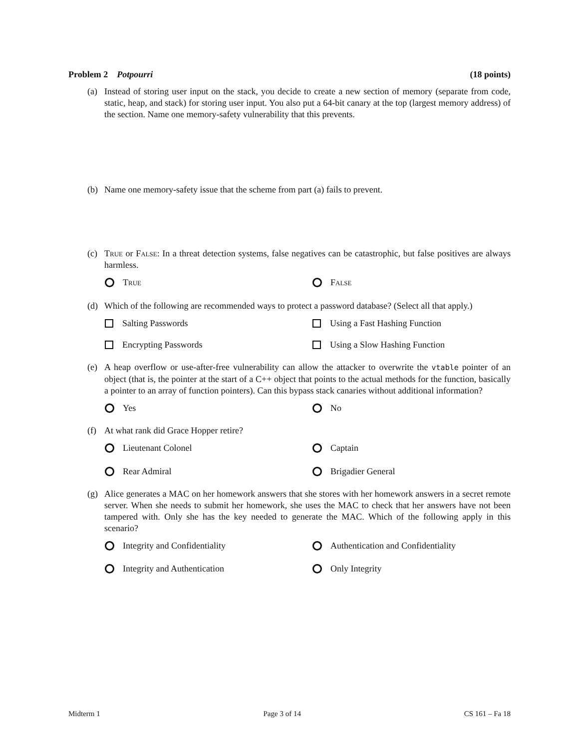Problem 2 Potpourri (18 points)
(a) Instead of storing user input on the stack, you decide to create a new section of memory (separate from code, static, heap, and stack) for storing user input. You also put a 64-bit canary at the top (largest memory address) of the section. Name one memory-safety vulnerability that this prevents.
(b) Name one memory-safety issue that the scheme from part (a) fails to prevent.
(c) True or False: In a threat detection systems, false negatives can be catastrophic, but false positives are always harmless.
True
False
(d) Which of the following are recommended ways to protect a password database? (Select all that apply.)
Salting Passwords
Using a Fast Hashing Function
Encrypting Passwords
Using a Slow Hashing Function
(e) A heap overflow or use-after-free vulnerability can allow the attacker to overwrite the vtable pointer of an object (that is, the pointer at the start of a C++ object that points to the actual methods for the function, basically a pointer to an array of function pointers). Can this bypass stack canaries without additional information?
Yes
No
(f) At what rank did Grace Hopper retire?
Lieutenant Colonel
Captain
Rear Admiral
Brigadier General
(g) Alice generates a MAC on her homework answers that she stores with her homework answers in a secret remote server. When she needs to submit her homework, she uses the MAC to check that her answers have not been tampered with. Only she has the key needed to generate the MAC. Which of the following apply in this scenario?
Integrity and Confidentiality
Authentication and Confidentiality
Integrity and Authentication
Only Integrity
Midterm 1 Page 3 of 14 CS 161 – Fa 18